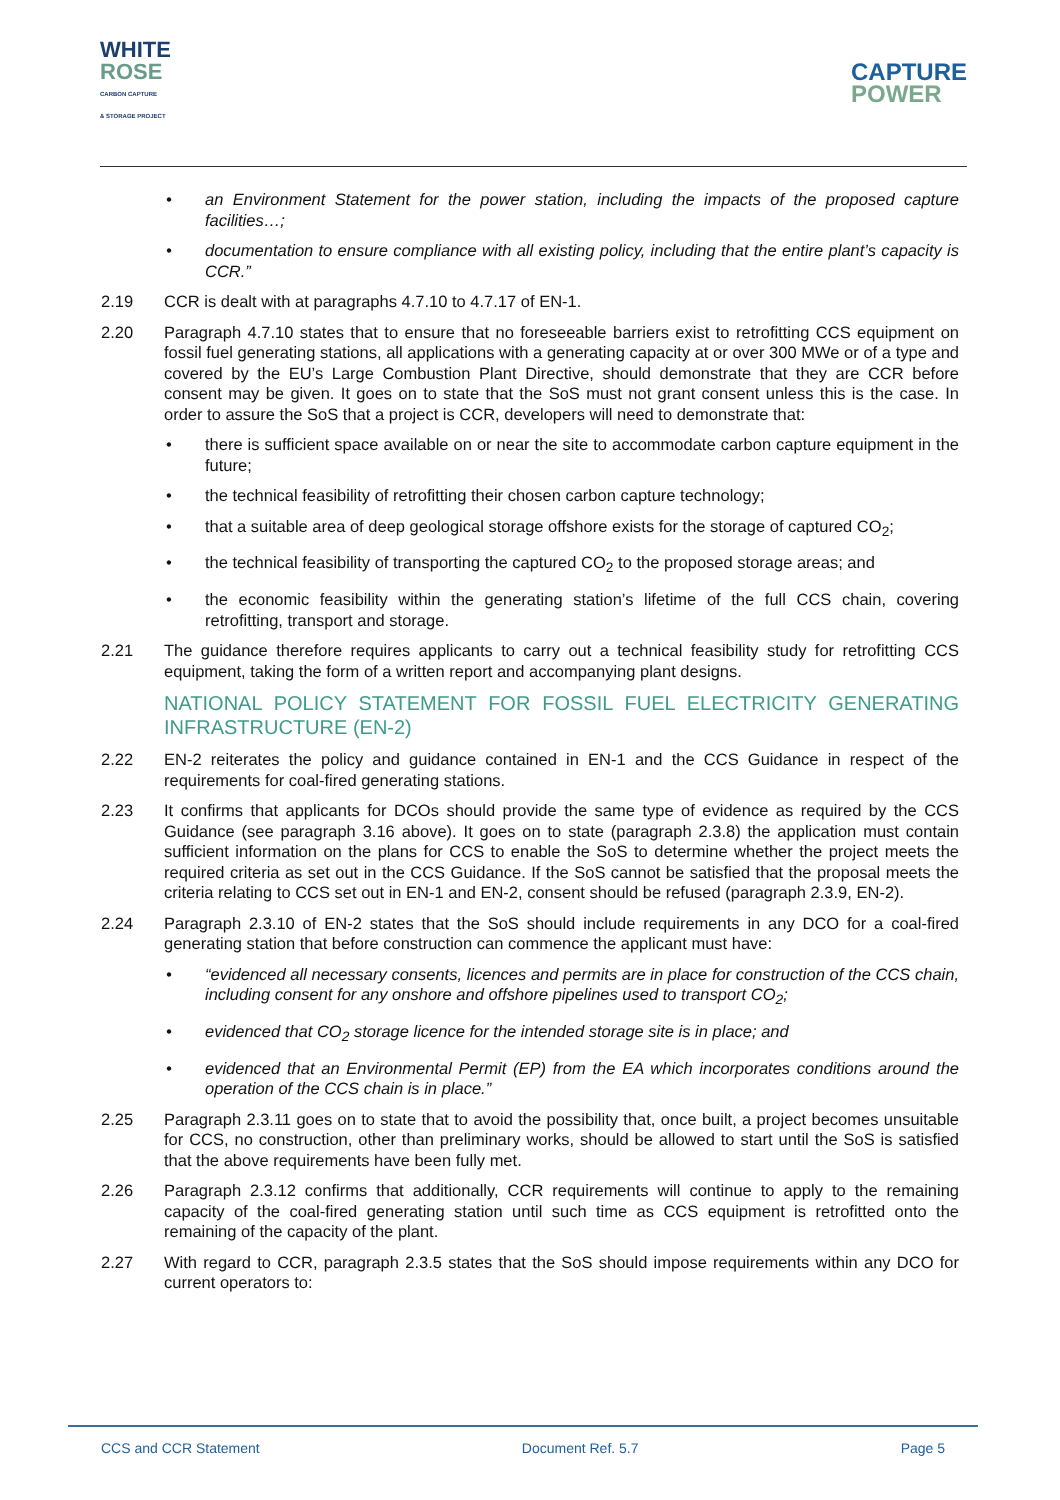WHITE
ROSE
CARBON CAPTURE
& STORAGE PROJECT
CAPTURE
POWER
• an Environment Statement for the power station, including the impacts of the proposed capture facilities…;
• documentation to ensure compliance with all existing policy, including that the entire plant’s capacity is CCR.”
2.19 CCR is dealt with at paragraphs 4.7.10 to 4.7.17 of EN-1.
2.20 Paragraph 4.7.10 states that to ensure that no foreseeable barriers exist to retrofitting CCS equipment on fossil fuel generating stations, all applications with a generating capacity at or over 300 MWe or of a type and covered by the EU’s Large Combustion Plant Directive, should demonstrate that they are CCR before consent may be given. It goes on to state that the SoS must not grant consent unless this is the case. In order to assure the SoS that a project is CCR, developers will need to demonstrate that:
• there is sufficient space available on or near the site to accommodate carbon capture equipment in the future;
• the technical feasibility of retrofitting their chosen carbon capture technology;
• that a suitable area of deep geological storage offshore exists for the storage of captured CO<sub>2</sub>;
• the technical feasibility of transporting the captured CO<sub>2</sub> to the proposed storage areas; and
• the economic feasibility within the generating station’s lifetime of the full CCS chain, covering retrofitting, transport and storage.
2.21 The guidance therefore requires applicants to carry out a technical feasibility study for retrofitting CCS equipment, taking the form of a written report and accompanying plant designs.
NATIONAL POLICY STATEMENT FOR FOSSIL FUEL ELECTRICITY GENERATING INFRASTRUCTURE (EN-2)
2.22 EN-2 reiterates the policy and guidance contained in EN-1 and the CCS Guidance in respect of the requirements for coal-fired generating stations.
2.23 It confirms that applicants for DCOs should provide the same type of evidence as required by the CCS Guidance (see paragraph 3.16 above). It goes on to state (paragraph 2.3.8) the application must contain sufficient information on the plans for CCS to enable the SoS to determine whether the project meets the required criteria as set out in the CCS Guidance. If the SoS cannot be satisfied that the proposal meets the criteria relating to CCS set out in EN-1 and EN-2, consent should be refused (paragraph 2.3.9, EN-2).
2.24 Paragraph 2.3.10 of EN-2 states that the SoS should include requirements in any DCO for a coal-fired generating station that before construction can commence the applicant must have:
• “evidenced all necessary consents, licences and permits are in place for construction of the CCS chain, including consent for any onshore and offshore pipelines used to transport CO<sub>2</sub>;
• evidenced that CO<sub>2</sub> storage licence for the intended storage site is in place; and
• evidenced that an Environmental Permit (EP) from the EA which incorporates conditions around the operation of the CCS chain is in place.”
2.25 Paragraph 2.3.11 goes on to state that to avoid the possibility that, once built, a project becomes unsuitable for CCS, no construction, other than preliminary works, should be allowed to start until the SoS is satisfied that the above requirements have been fully met.
2.26 Paragraph 2.3.12 confirms that additionally, CCR requirements will continue to apply to the remaining capacity of the coal-fired generating station until such time as CCS equipment is retrofitted onto the remaining of the capacity of the plant.
2.27 With regard to CCR, paragraph 2.3.5 states that the SoS should impose requirements within any DCO for current operators to:
CCS and CCR Statement Document Ref. 5.7 Page 5